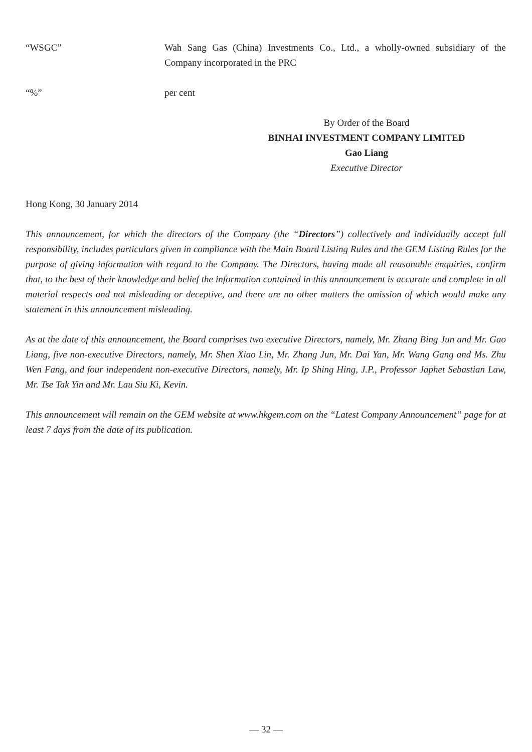“WSGC” Wah Sang Gas (China) Investments Co., Ltd., a wholly-owned subsidiary of the Company incorporated in the PRC
“%” per cent
By Order of the Board
BINHAI INVESTMENT COMPANY LIMITED
Gao Liang
Executive Director
Hong Kong, 30 January 2014
This announcement, for which the directors of the Company (the “Directors”) collectively and individually accept full responsibility, includes particulars given in compliance with the Main Board Listing Rules and the GEM Listing Rules for the purpose of giving information with regard to the Company. The Directors, having made all reasonable enquiries, confirm that, to the best of their knowledge and belief the information contained in this announcement is accurate and complete in all material respects and not misleading or deceptive, and there are no other matters the omission of which would make any statement in this announcement misleading.
As at the date of this announcement, the Board comprises two executive Directors, namely, Mr. Zhang Bing Jun and Mr. Gao Liang, five non-executive Directors, namely, Mr. Shen Xiao Lin, Mr. Zhang Jun, Mr. Dai Yan, Mr. Wang Gang and Ms. Zhu Wen Fang, and four independent non-executive Directors, namely, Mr. Ip Shing Hing, J.P., Professor Japhet Sebastian Law, Mr. Tse Tak Yin and Mr. Lau Siu Ki, Kevin.
This announcement will remain on the GEM website at www.hkgem.com on the “Latest Company Announcement” page for at least 7 days from the date of its publication.
— 32 —